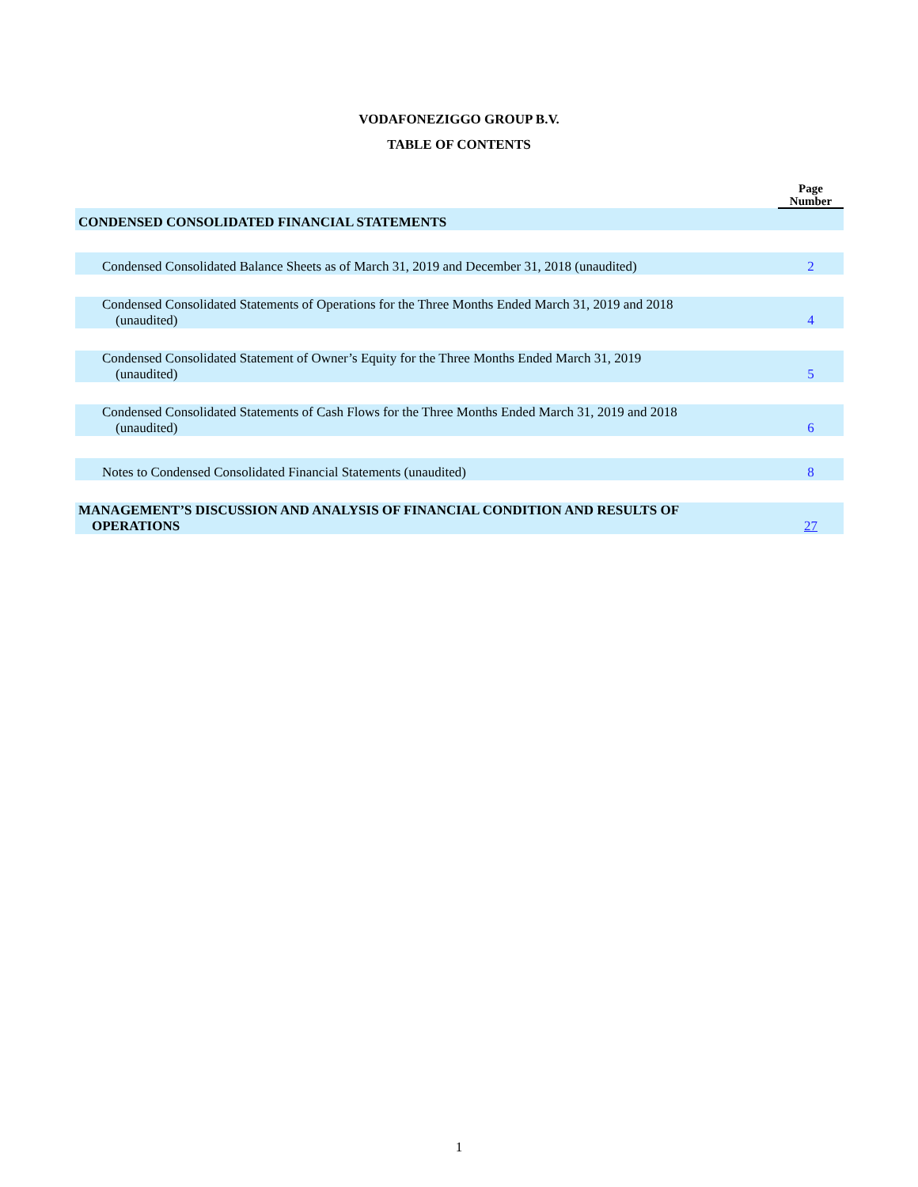VODAFONEZIGGO GROUP B.V.
TABLE OF CONTENTS
| | Page Number |
| --- | --- |
| CONDENSED CONSOLIDATED FINANCIAL STATEMENTS | |
| Condensed Consolidated Balance Sheets as of March 31, 2019 and December 31, 2018 (unaudited) | 2 |
| Condensed Consolidated Statements of Operations for the Three Months Ended March 31, 2019 and 2018 (unaudited) | 4 |
| Condensed Consolidated Statement of Owner’s Equity for the Three Months Ended March 31, 2019 (unaudited) | 5 |
| Condensed Consolidated Statements of Cash Flows for the Three Months Ended March 31, 2019 and 2018 (unaudited) | 6 |
| Notes to Condensed Consolidated Financial Statements (unaudited) | 8 |
| MANAGEMENT’S DISCUSSION AND ANALYSIS OF FINANCIAL CONDITION AND RESULTS OF OPERATIONS | 27 |
1